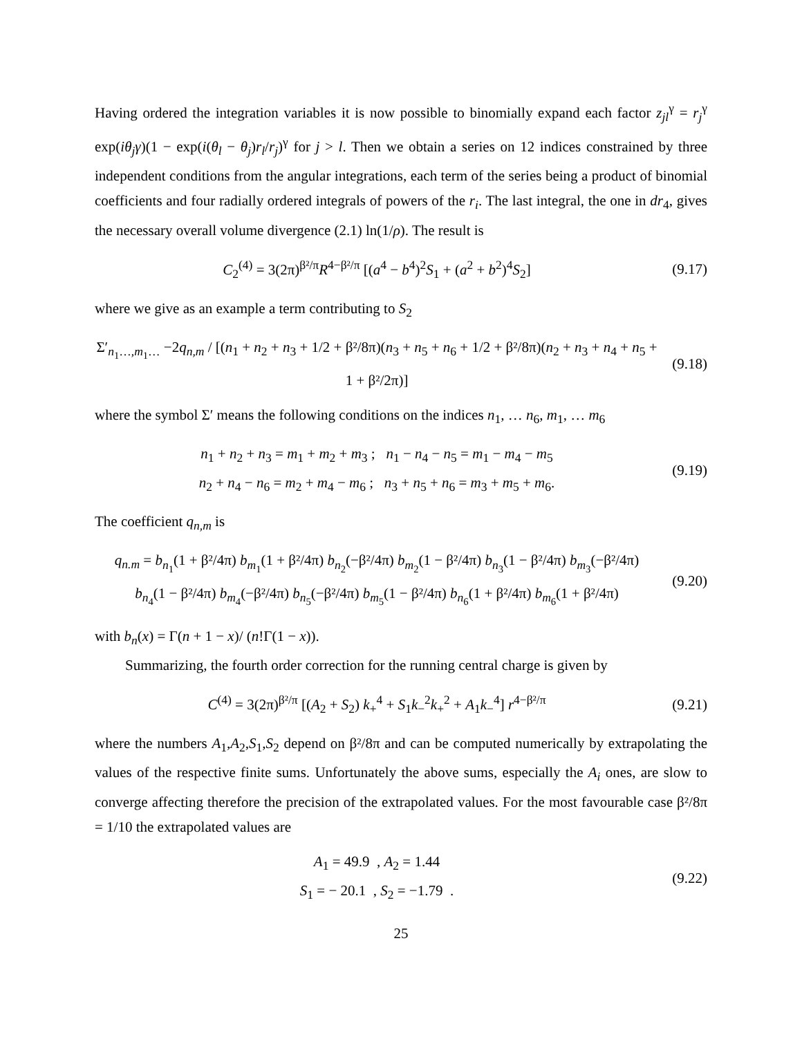Having ordered the integration variables it is now possible to binomially expand each factor z<sub>jl</sub><sup>γ</sup> = r<sub>j</sub><sup>γ</sup> exp(iθ<sub>j</sub>γ)(1 − exp(i(θ<sub>l</sub> − θ<sub>j</sub>)r<sub>l</sub>/r<sub>j</sub>)<sup>γ</sup> for j > l. Then we obtain a series on 12 indices constrained by three independent conditions from the angular integrations, each term of the series being a product of binomial coefficients and four radially ordered integrals of powers of the r<sub>i</sub>. The last integral, the one in dr<sub>4</sub>, gives the necessary overall volume divergence (2.1) ln(1/ρ). The result is
C<sub>2</sub><sup>(4)</sup> = 3(2π)<sup>β²/π</sup>R<sup>4−β²/π</sup> [(a<sup>4</sup> − b<sup>4</sup>)<sup>2</sup>S<sub>1</sub> + (a<sup>2</sup> + b<sup>2</sup>)<sup>4</sup>S<sub>2</sub>]
(9.17)
where we give as an example a term contributing to S<sub>2</sub>
Σ′<sub>n<sub>1</sub>…,m<sub>1</sub>…</sub> −2q<sub>n,m</sub> / [(n<sub>1</sub> + n<sub>2</sub> + n<sub>3</sub> + 1/2 + β²/8π)(n<sub>3</sub> + n<sub>5</sub> + n<sub>6</sub> + 1/2 + β²/8π)(n<sub>2</sub> + n<sub>3</sub> + n<sub>4</sub> + n<sub>5</sub> + 1 + β²/2π)]
(9.18)
where the symbol Σ′ means the following conditions on the indices n<sub>1</sub>, … n<sub>6</sub>, m<sub>1</sub>, … m<sub>6</sub>
n<sub>1</sub> + n<sub>2</sub> + n<sub>3</sub> = m<sub>1</sub> + m<sub>2</sub> + m<sub>3</sub> ; n<sub>1</sub> − n<sub>4</sub> − n<sub>5</sub> = m<sub>1</sub> − m<sub>4</sub> − m<sub>5</sub>
n<sub>2</sub> + n<sub>4</sub> − n<sub>6</sub> = m<sub>2</sub> + m<sub>4</sub> − m<sub>6</sub> ; n<sub>3</sub> + n<sub>5</sub> + n<sub>6</sub> = m<sub>3</sub> + m<sub>5</sub> + m<sub>6</sub>.
(9.19)
The coefficient q<sub>n,m</sub> is
q<sub>n.m</sub> = b<sub>n<sub>1</sub></sub>(1 + β²/4π) b<sub>m<sub>1</sub></sub>(1 + β²/4π) b<sub>n<sub>2</sub></sub>(−β²/4π) b<sub>m<sub>2</sub></sub>(1 − β²/4π) b<sub>n<sub>3</sub></sub>(1 − β²/4π) b<sub>m<sub>3</sub></sub>(−β²/4π)
b<sub>n<sub>4</sub></sub>(1 − β²/4π) b<sub>m<sub>4</sub></sub>(−β²/4π) b<sub>n<sub>5</sub></sub>(−β²/4π) b<sub>m<sub>5</sub></sub>(1 − β²/4π) b<sub>n<sub>6</sub></sub>(1 + β²/4π) b<sub>m<sub>6</sub></sub>(1 + β²/4π)
(9.20)
with b<sub>n</sub>(x) = Γ(n + 1 − x)/ (n!Γ(1 − x)).
Summarizing, the fourth order correction for the running central charge is given by
C<sup>(4)</sup> = 3(2π)<sup>β²/π</sup> [(A<sub>2</sub> + S<sub>2</sub>) k<sub>+</sub><sup>4</sup> + S<sub>1</sub>k<sub>−</sub><sup>2</sup>k<sub>+</sub><sup>2</sup> + A<sub>1</sub>k<sub>−</sub><sup>4</sup>] r<sup>4−β²/π</sup>
(9.21)
where the numbers A<sub>1</sub>,A<sub>2</sub>,S<sub>1</sub>,S<sub>2</sub> depend on β²/8π and can be computed numerically by extrapolating the values of the respective finite sums. Unfortunately the above sums, especially the A<sub>i</sub> ones, are slow to converge affecting therefore the precision of the extrapolated values. For the most favourable case β²/8π = 1/10 the extrapolated values are
A<sub>1</sub> = 49.9 , A<sub>2</sub> = 1.44
S<sub>1</sub> = − 20.1 , S<sub>2</sub> = −1.79 .
(9.22)
25